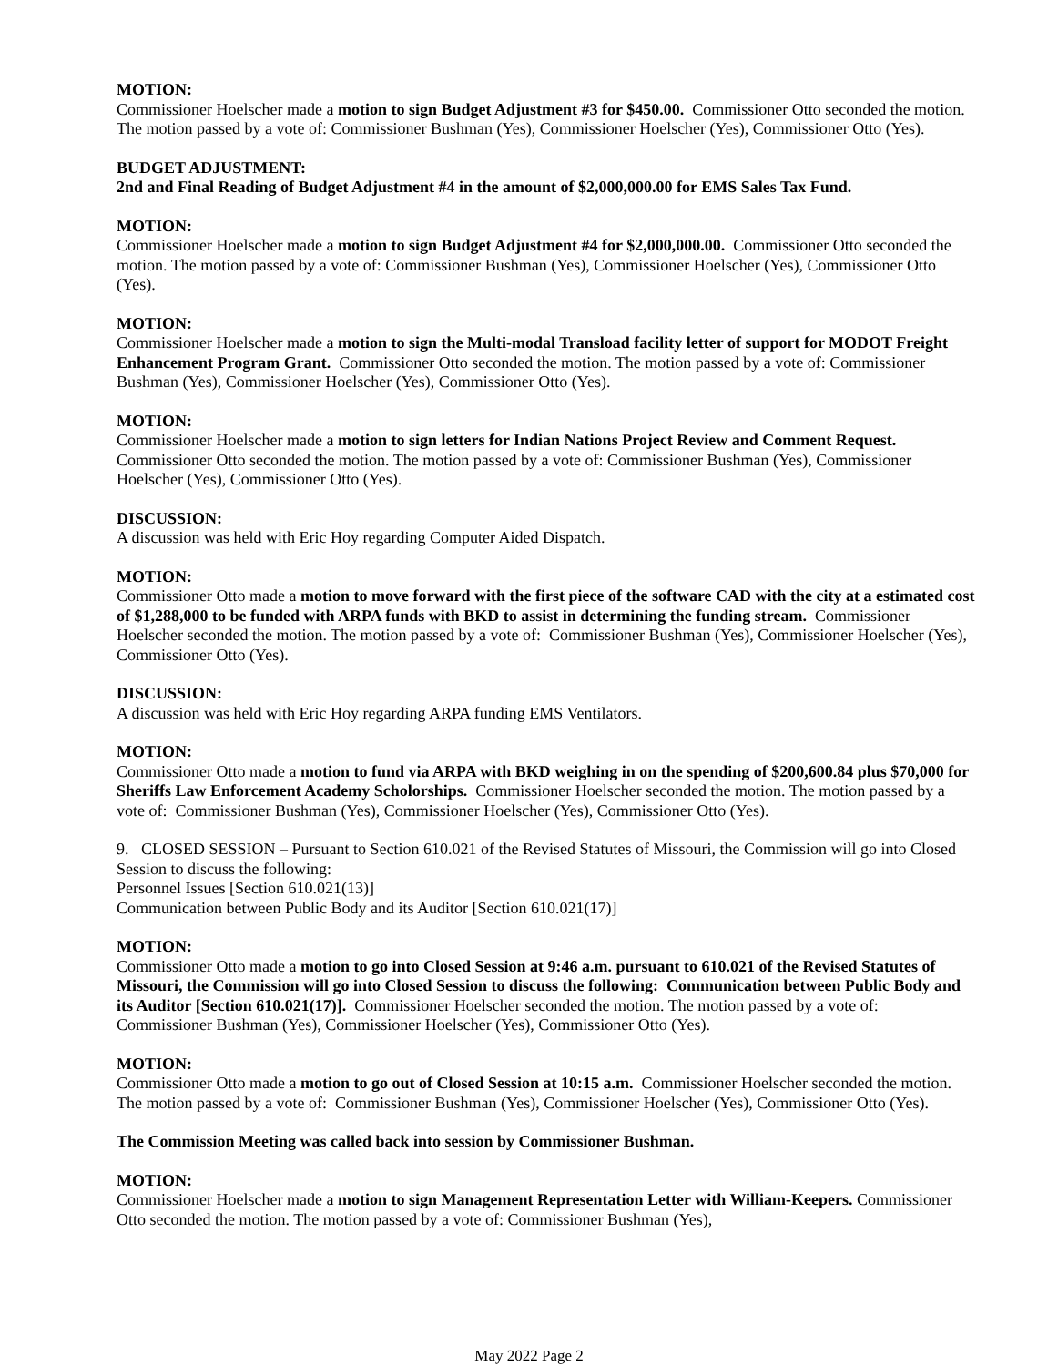MOTION:
Commissioner Hoelscher made a motion to sign Budget Adjustment #3 for $450.00. Commissioner Otto seconded the motion. The motion passed by a vote of: Commissioner Bushman (Yes), Commissioner Hoelscher (Yes), Commissioner Otto (Yes).
BUDGET ADJUSTMENT:
2nd and Final Reading of Budget Adjustment #4 in the amount of $2,000,000.00 for EMS Sales Tax Fund.
MOTION:
Commissioner Hoelscher made a motion to sign Budget Adjustment #4 for $2,000,000.00. Commissioner Otto seconded the motion. The motion passed by a vote of: Commissioner Bushman (Yes), Commissioner Hoelscher (Yes), Commissioner Otto (Yes).
MOTION:
Commissioner Hoelscher made a motion to sign the Multi-modal Transload facility letter of support for MODOT Freight Enhancement Program Grant. Commissioner Otto seconded the motion. The motion passed by a vote of: Commissioner Bushman (Yes), Commissioner Hoelscher (Yes), Commissioner Otto (Yes).
MOTION:
Commissioner Hoelscher made a motion to sign letters for Indian Nations Project Review and Comment Request. Commissioner Otto seconded the motion. The motion passed by a vote of: Commissioner Bushman (Yes), Commissioner Hoelscher (Yes), Commissioner Otto (Yes).
DISCUSSION:
A discussion was held with Eric Hoy regarding Computer Aided Dispatch.
MOTION:
Commissioner Otto made a motion to move forward with the first piece of the software CAD with the city at a estimated cost of $1,288,000 to be funded with ARPA funds with BKD to assist in determining the funding stream. Commissioner Hoelscher seconded the motion. The motion passed by a vote of: Commissioner Bushman (Yes), Commissioner Hoelscher (Yes), Commissioner Otto (Yes).
DISCUSSION:
A discussion was held with Eric Hoy regarding ARPA funding EMS Ventilators.
MOTION:
Commissioner Otto made a motion to fund via ARPA with BKD weighing in on the spending of $200,600.84 plus $70,000 for Sheriffs Law Enforcement Academy Scholorships. Commissioner Hoelscher seconded the motion. The motion passed by a vote of: Commissioner Bushman (Yes), Commissioner Hoelscher (Yes), Commissioner Otto (Yes).
9. CLOSED SESSION – Pursuant to Section 610.021 of the Revised Statutes of Missouri, the Commission will go into Closed Session to discuss the following:
Personnel Issues [Section 610.021(13)]
Communication between Public Body and its Auditor [Section 610.021(17)]
MOTION:
Commissioner Otto made a motion to go into Closed Session at 9:46 a.m. pursuant to 610.021 of the Revised Statutes of Missouri, the Commission will go into Closed Session to discuss the following: Communication between Public Body and its Auditor [Section 610.021(17)]. Commissioner Hoelscher seconded the motion. The motion passed by a vote of: Commissioner Bushman (Yes), Commissioner Hoelscher (Yes), Commissioner Otto (Yes).
MOTION:
Commissioner Otto made a motion to go out of Closed Session at 10:15 a.m. Commissioner Hoelscher seconded the motion. The motion passed by a vote of: Commissioner Bushman (Yes), Commissioner Hoelscher (Yes), Commissioner Otto (Yes).
The Commission Meeting was called back into session by Commissioner Bushman.
MOTION:
Commissioner Hoelscher made a motion to sign Management Representation Letter with William-Keepers. Commissioner Otto seconded the motion. The motion passed by a vote of: Commissioner Bushman (Yes),
May 2022 Page 2